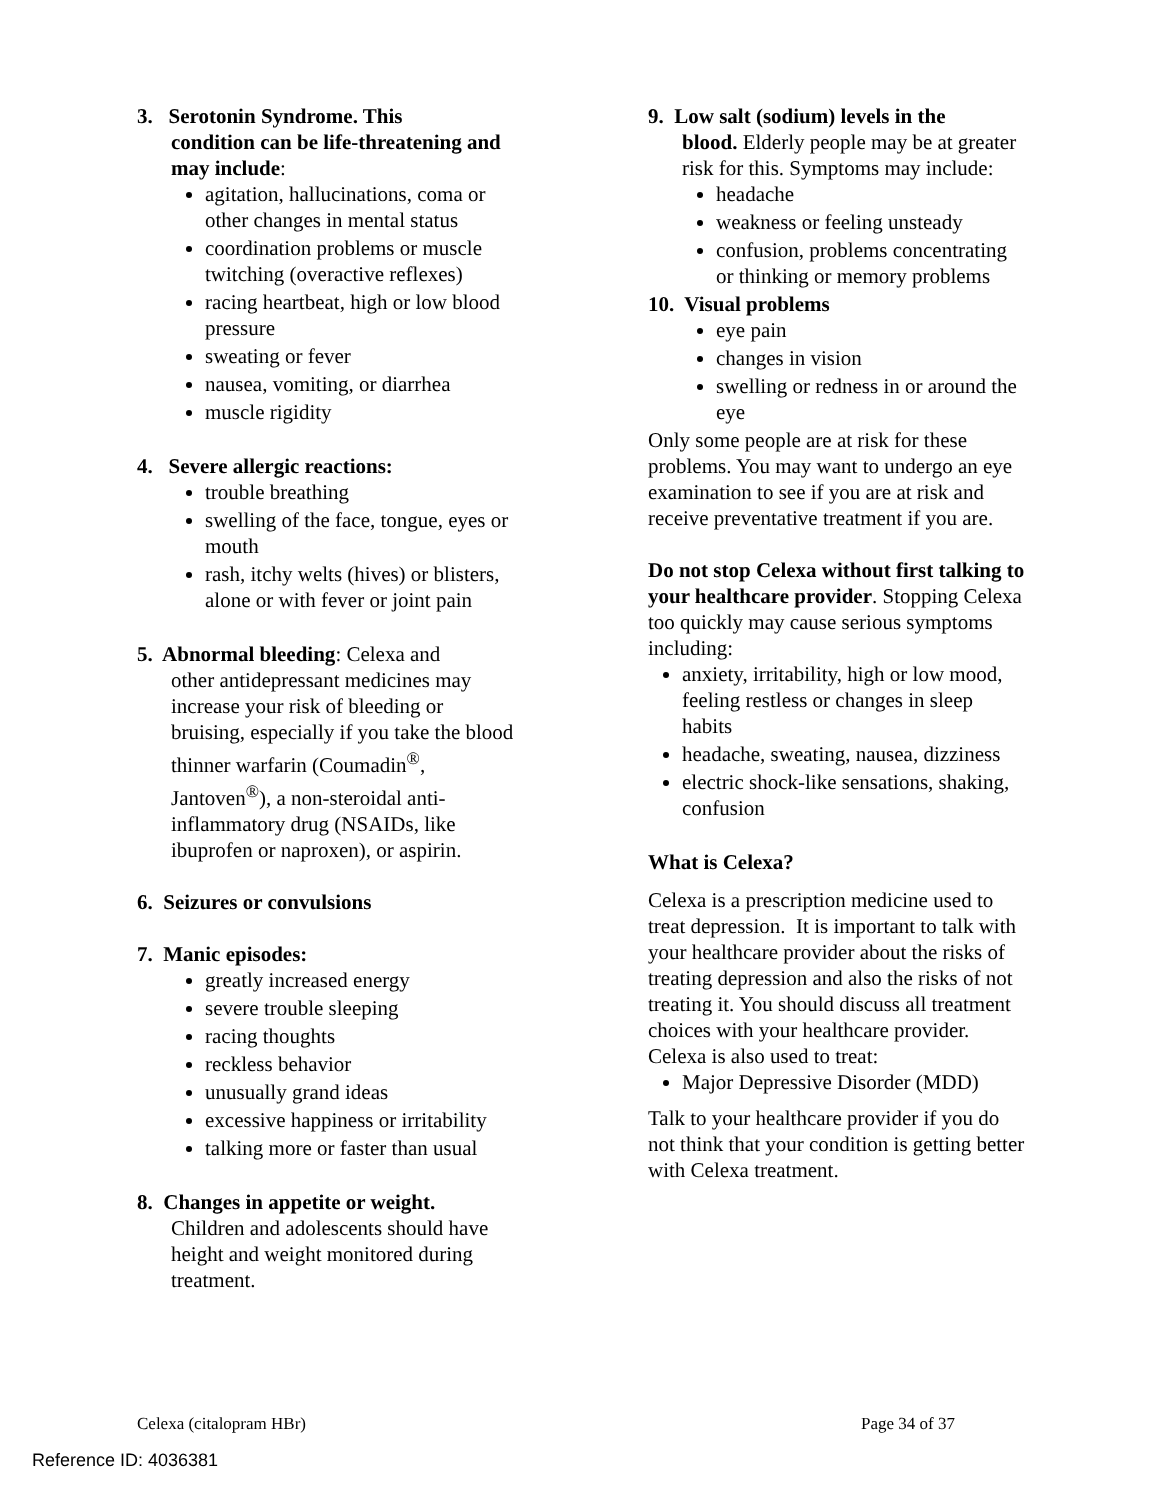3. Serotonin Syndrome. This
condition can be life-threatening and may include:
agitation, hallucinations, coma or other changes in mental status
coordination problems or muscle twitching (overactive reflexes)
racing heartbeat, high or low blood pressure
sweating or fever
nausea, vomiting, or diarrhea
muscle rigidity
4. Severe allergic reactions:
trouble breathing
swelling of the face, tongue, eyes or mouth
rash, itchy welts (hives) or blisters, alone or with fever or joint pain
5. Abnormal bleeding: Celexa and
other antidepressant medicines may increase your risk of bleeding or bruising, especially if you take the blood thinner warfarin (Coumadin<sup>®</sup>, Jantoven<sup>®</sup>), a non-steroidal anti-inflammatory drug (NSAIDs, like ibuprofen or naproxen), or aspirin.
6. Seizures or convulsions
7. Manic episodes:
greatly increased energy
severe trouble sleeping
racing thoughts
reckless behavior
unusually grand ideas
excessive happiness or irritability
talking more or faster than usual
8. Changes in appetite or weight.
Children and adolescents should have height and weight monitored during treatment.
9. Low salt (sodium) levels in the
blood. Elderly people may be at greater risk for this. Symptoms may include:
headache
weakness or feeling unsteady
confusion, problems concentrating or thinking or memory problems
10. Visual problems
eye pain
changes in vision
swelling or redness in or around the eye
Only some people are at risk for these problems. You may want to undergo an eye examination to see if you are at risk and receive preventative treatment if you are.
Do not stop Celexa without first talking to your healthcare provider. Stopping Celexa too quickly may cause serious symptoms including:
anxiety, irritability, high or low mood, feeling restless or changes in sleep habits
headache, sweating, nausea, dizziness
electric shock-like sensations, shaking, confusion
What is Celexa?
Celexa is a prescription medicine used to treat depression. It is important to talk with your healthcare provider about the risks of treating depression and also the risks of not treating it. You should discuss all treatment choices with your healthcare provider. Celexa is also used to treat:
Major Depressive Disorder (MDD)
Talk to your healthcare provider if you do not think that your condition is getting better with Celexa treatment.
Celexa (citalopram HBr) Page 34 of 37
Reference ID: 4036381